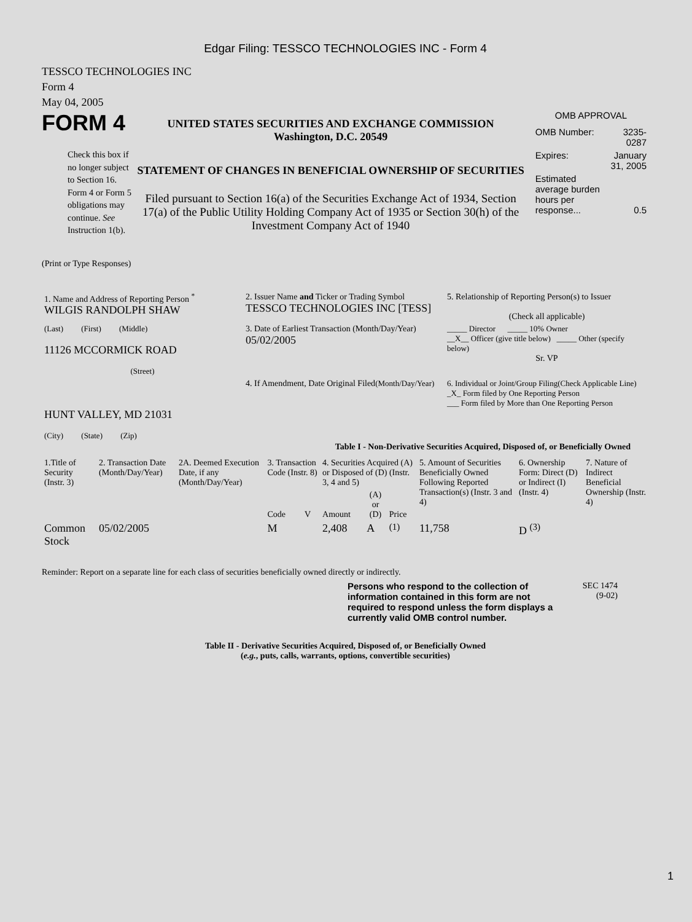Edgar Filing: TESSCO TECHNOLOGIES INC - Form 4
TESSCO TECHNOLOGIES INC
Form 4
May 04, 2005
FORM 4
Check this box if no longer subject to Section 16. Form 4 or Form 5 obligations may continue. See Instruction 1(b).
UNITED STATES SECURITIES AND EXCHANGE COMMISSION
Washington, D.C. 20549
STATEMENT OF CHANGES IN BENEFICIAL OWNERSHIP OF SECURITIES
Filed pursuant to Section 16(a) of the Securities Exchange Act of 1934, Section 17(a) of the Public Utility Holding Company Act of 1935 or Section 30(h) of the Investment Company Act of 1940
OMB APPROVAL
| OMB Number: | 3235-0287 |
| Expires: | January 31, 2005 |
| Estimated average burden hours per response... | 0.5 |
(Print or Type Responses)
| 1. Name and Address of Reporting Person <sup>*</sup> WILGIS RANDOLPH SHAW | 2. Issuer Name and Ticker or Trading Symbol TESSCO TECHNOLOGIES INC [TESS] | 5. Relationship of Reporting Person(s) to Issuer (Check all applicable) |
| (Last) (First) (Middle) 11126 MCCORMICK ROAD (Street) | 3. Date of Earliest Transaction (Month/Day/Year) 05/02/2005 | _____ Director _____ 10% Owner __X__ Officer (give title below) _____ Other (specify below) Sr. VP |
| HUNT VALLEY, MD 21031 (City) (State) (Zip) | 4. If Amendment, Date Original Filed (Month/Day/Year) | 6. Individual or Joint/Group Filing(Check Applicable Line) _X_ Form filed by One Reporting Person ___ Form filed by More than One Reporting Person |
Table I - Non-Derivative Securities Acquired, Disposed of, or Beneficially Owned
| 1.Title of Security (Instr. 3) | 2. Transaction Date (Month/Day/Year) | 2A. Deemed Execution Date, if any (Month/Day/Year) | 3. Transaction Code (Instr. 8) | | 4. Securities Acquired (A) or Disposed of (D) (Instr. 3, 4 and 5) | | | 5. Amount of Securities Beneficially Owned Following Reported Transaction(s) (Instr. 3 and 4) | 6. Ownership Form: Direct (D) or Indirect (I) (Instr. 4) | 7. Nature of Indirect Beneficial Ownership (Instr. 4) |
| --- | --- | --- | --- | --- | --- | --- | --- | --- | --- | --- |
| | | | Code | V | Amount | (A) or (D) | Price | | | |
| Common Stock | 05/02/2005 | | M | | 2,408 | A | <sup>(1)</sup> | 11,758 | D <sup>(3)</sup> | |
Reminder: Report on a separate line for each class of securities beneficially owned directly or indirectly.
Persons who respond to the collection of information contained in this form are not required to respond unless the form displays a currently valid OMB control number.
SEC 1474
(9-02)
Table II - Derivative Securities Acquired, Disposed of, or Beneficially Owned
(e.g., puts, calls, warrants, options, convertible securities)
1